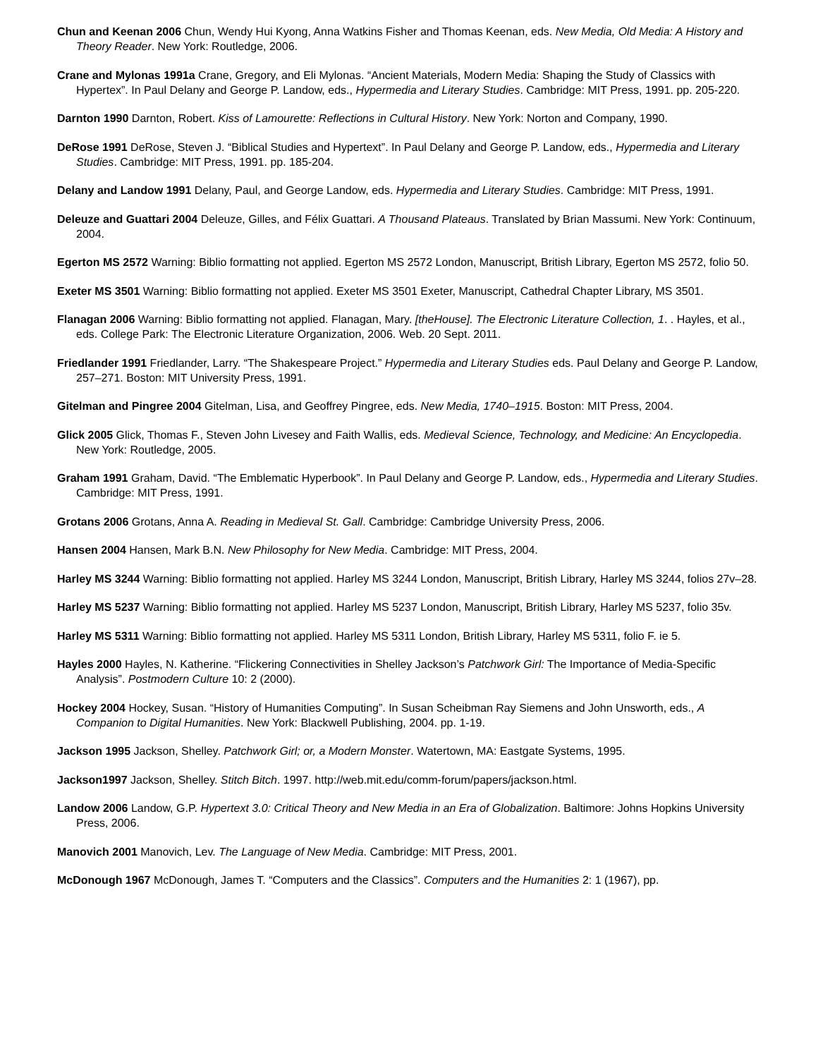Chun and Keenan 2006 Chun, Wendy Hui Kyong, Anna Watkins Fisher and Thomas Keenan, eds. New Media, Old Media: A History and Theory Reader. New York: Routledge, 2006.
Crane and Mylonas 1991a Crane, Gregory, and Eli Mylonas. “Ancient Materials, Modern Media: Shaping the Study of Classics with Hypertex”. In Paul Delany and George P. Landow, eds., Hypermedia and Literary Studies. Cambridge: MIT Press, 1991. pp. 205-220.
Darnton 1990 Darnton, Robert. Kiss of Lamourette: Reflections in Cultural History. New York: Norton and Company, 1990.
DeRose 1991 DeRose, Steven J. “Biblical Studies and Hypertext”. In Paul Delany and George P. Landow, eds., Hypermedia and Literary Studies. Cambridge: MIT Press, 1991. pp. 185-204.
Delany and Landow 1991 Delany, Paul, and George Landow, eds. Hypermedia and Literary Studies. Cambridge: MIT Press, 1991.
Deleuze and Guattari 2004 Deleuze, Gilles, and Félix Guattari. A Thousand Plateaus. Translated by Brian Massumi. New York: Continuum, 2004.
Egerton MS 2572 Warning: Biblio formatting not applied. Egerton MS 2572 London, Manuscript, British Library, Egerton MS 2572, folio 50.
Exeter MS 3501 Warning: Biblio formatting not applied. Exeter MS 3501 Exeter, Manuscript, Cathedral Chapter Library, MS 3501.
Flanagan 2006 Warning: Biblio formatting not applied. Flanagan, Mary. [theHouse]. The Electronic Literature Collection, 1. . Hayles, et al., eds. College Park: The Electronic Literature Organization, 2006. Web. 20 Sept. 2011.
Friedlander 1991 Friedlander, Larry. “The Shakespeare Project.” Hypermedia and Literary Studies eds. Paul Delany and George P. Landow, 257–271. Boston: MIT University Press, 1991.
Gitelman and Pingree 2004 Gitelman, Lisa, and Geoffrey Pingree, eds. New Media, 1740–1915. Boston: MIT Press, 2004.
Glick 2005 Glick, Thomas F., Steven John Livesey and Faith Wallis, eds. Medieval Science, Technology, and Medicine: An Encyclopedia. New York: Routledge, 2005.
Graham 1991 Graham, David. “The Emblematic Hyperbook”. In Paul Delany and George P. Landow, eds., Hypermedia and Literary Studies. Cambridge: MIT Press, 1991.
Grotans 2006 Grotans, Anna A. Reading in Medieval St. Gall. Cambridge: Cambridge University Press, 2006.
Hansen 2004 Hansen, Mark B.N. New Philosophy for New Media. Cambridge: MIT Press, 2004.
Harley MS 3244 Warning: Biblio formatting not applied. Harley MS 3244 London, Manuscript, British Library, Harley MS 3244, folios 27v–28.
Harley MS 5237 Warning: Biblio formatting not applied. Harley MS 5237 London, Manuscript, British Library, Harley MS 5237, folio 35v.
Harley MS 5311 Warning: Biblio formatting not applied. Harley MS 5311 London, British Library, Harley MS 5311, folio F. ie 5.
Hayles 2000 Hayles, N. Katherine. “Flickering Connectivities in Shelley Jackson’s Patchwork Girl: The Importance of Media-Specific Analysis”. Postmodern Culture 10: 2 (2000).
Hockey 2004 Hockey, Susan. “History of Humanities Computing”. In Susan Scheibman Ray Siemens and John Unsworth, eds., A Companion to Digital Humanities. New York: Blackwell Publishing, 2004. pp. 1-19.
Jackson 1995 Jackson, Shelley. Patchwork Girl; or, a Modern Monster. Watertown, MA: Eastgate Systems, 1995.
Jackson1997 Jackson, Shelley. Stitch Bitch. 1997. http://web.mit.edu/comm-forum/papers/jackson.html.
Landow 2006 Landow, G.P. Hypertext 3.0: Critical Theory and New Media in an Era of Globalization. Baltimore: Johns Hopkins University Press, 2006.
Manovich 2001 Manovich, Lev. The Language of New Media. Cambridge: MIT Press, 2001.
McDonough 1967 McDonough, James T. “Computers and the Classics”. Computers and the Humanities 2: 1 (1967), pp.